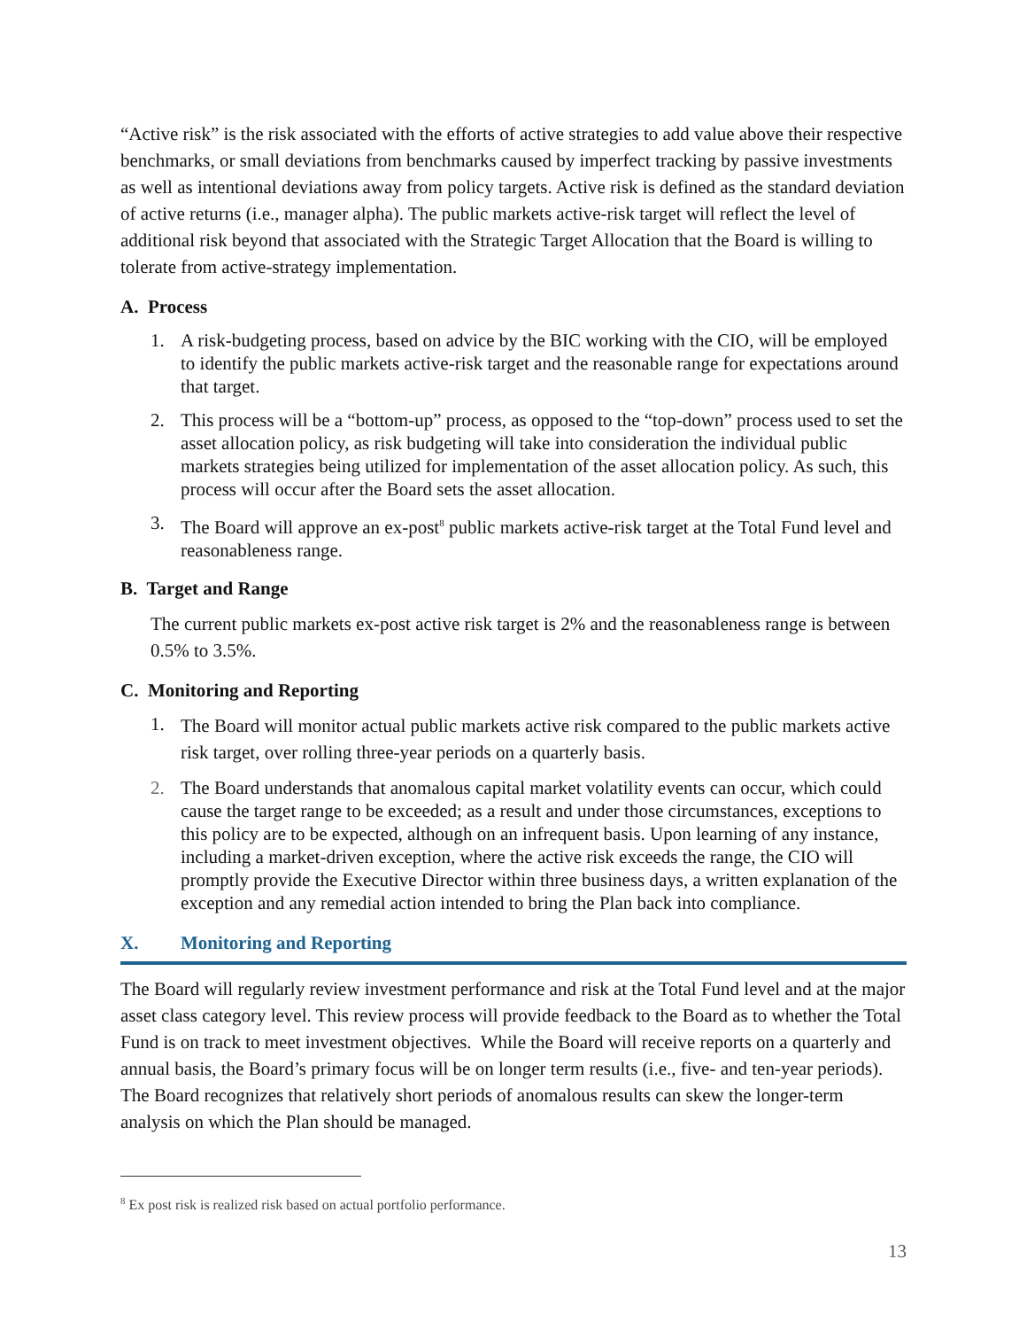“Active risk” is the risk associated with the efforts of active strategies to add value above their respective benchmarks, or small deviations from benchmarks caused by imperfect tracking by passive investments as well as intentional deviations away from policy targets. Active risk is defined as the standard deviation of active returns (i.e., manager alpha). The public markets active-risk target will reflect the level of additional risk beyond that associated with the Strategic Target Allocation that the Board is willing to tolerate from active-strategy implementation.
A. Process
1. A risk-budgeting process, based on advice by the BIC working with the CIO, will be employed to identify the public markets active-risk target and the reasonable range for expectations around that target.
2. This process will be a “bottom-up” process, as opposed to the “top-down” process used to set the asset allocation policy, as risk budgeting will take into consideration the individual public markets strategies being utilized for implementation of the asset allocation policy. As such, this process will occur after the Board sets the asset allocation.
3. The Board will approve an ex-post<sup>8</sup> public markets active-risk target at the Total Fund level and reasonableness range.
B. Target and Range
The current public markets ex-post active risk target is 2% and the reasonableness range is between 0.5% to 3.5%.
C. Monitoring and Reporting
1. The Board will monitor actual public markets active risk compared to the public markets active risk target, over rolling three-year periods on a quarterly basis.
2. The Board understands that anomalous capital market volatility events can occur, which could cause the target range to be exceeded; as a result and under those circumstances, exceptions to this policy are to be expected, although on an infrequent basis. Upon learning of any instance, including a market-driven exception, where the active risk exceeds the range, the CIO will promptly provide the Executive Director within three business days, a written explanation of the exception and any remedial action intended to bring the Plan back into compliance.
X. Monitoring and Reporting
The Board will regularly review investment performance and risk at the Total Fund level and at the major asset class category level. This review process will provide feedback to the Board as to whether the Total Fund is on track to meet investment objectives. While the Board will receive reports on a quarterly and annual basis, the Board’s primary focus will be on longer term results (i.e., five- and ten-year periods). The Board recognizes that relatively short periods of anomalous results can skew the longer-term analysis on which the Plan should be managed.
<sup>8</sup> Ex post risk is realized risk based on actual portfolio performance.
13